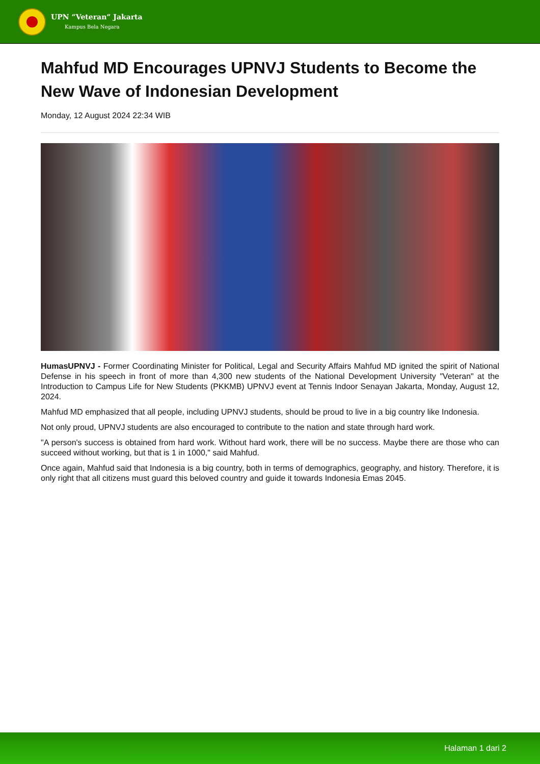UPN “Veteran” Jakarta
Kampus Bela Negara
Mahfud MD Encourages UPNVJ Students to Become the New Wave of Indonesian Development
Monday, 12 August 2024 22:34 WIB
HumasUPNVJ - Former Coordinating Minister for Political, Legal and Security Affairs Mahfud MD ignited the spirit of National Defense in his speech in front of more than 4,300 new students of the National Development University "Veteran" at the Introduction to Campus Life for New Students (PKKMB) UPNVJ event at Tennis Indoor Senayan Jakarta, Monday, August 12, 2024.
Mahfud MD emphasized that all people, including UPNVJ students, should be proud to live in a big country like Indonesia.
Not only proud, UPNVJ students are also encouraged to contribute to the nation and state through hard work.
"A person's success is obtained from hard work. Without hard work, there will be no success. Maybe there are those who can succeed without working, but that is 1 in 1000," said Mahfud.
Once again, Mahfud said that Indonesia is a big country, both in terms of demographics, geography, and history. Therefore, it is only right that all citizens must guard this beloved country and guide it towards Indonesia Emas 2045.
Halaman 1 dari 2